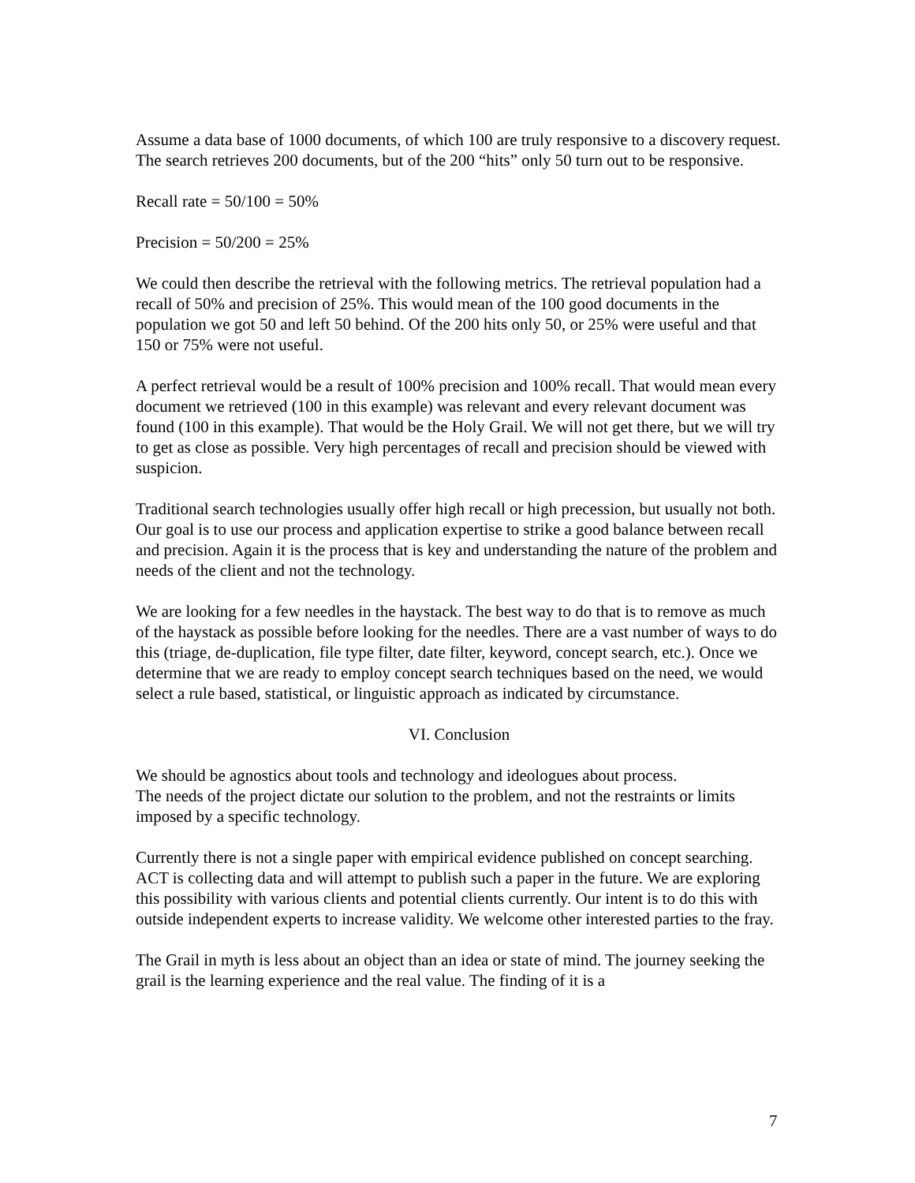Assume a data base of 1000 documents, of which 100 are truly responsive to a discovery request. The search retrieves 200 documents, but of the 200 “hits” only 50 turn out to be responsive.
Recall rate = 50/100 = 50%
Precision = 50/200 = 25%
We could then describe the retrieval with the following metrics. The retrieval population had a recall of 50% and precision of 25%. This would mean of the 100 good documents in the population we got 50 and left 50 behind. Of the 200 hits only 50, or 25% were useful and that 150 or 75% were not useful.
A perfect retrieval would be a result of 100% precision and 100% recall. That would mean every document we retrieved (100 in this example) was relevant and every relevant document was found (100 in this example). That would be the Holy Grail. We will not get there, but we will try to get as close as possible. Very high percentages of recall and precision should be viewed with suspicion.
Traditional search technologies usually offer high recall or high precession, but usually not both. Our goal is to use our process and application expertise to strike a good balance between recall and precision. Again it is the process that is key and understanding the nature of the problem and needs of the client and not the technology.
We are looking for a few needles in the haystack. The best way to do that is to remove as much of the haystack as possible before looking for the needles. There are a vast number of ways to do this (triage, de-duplication, file type filter, date filter, keyword, concept search, etc.). Once we determine that we are ready to employ concept search techniques based on the need, we would select a rule based, statistical, or linguistic approach as indicated by circumstance.
VI. Conclusion
We should be agnostics about tools and technology and ideologues about process.
The needs of the project dictate our solution to the problem, and not the restraints or limits imposed by a specific technology.
Currently there is not a single paper with empirical evidence published on concept searching. ACT is collecting data and will attempt to publish such a paper in the future. We are exploring this possibility with various clients and potential clients currently. Our intent is to do this with outside independent experts to increase validity. We welcome other interested parties to the fray.
The Grail in myth is less about an object than an idea or state of mind. The journey seeking the grail is the learning experience and the real value. The finding of it is a
7